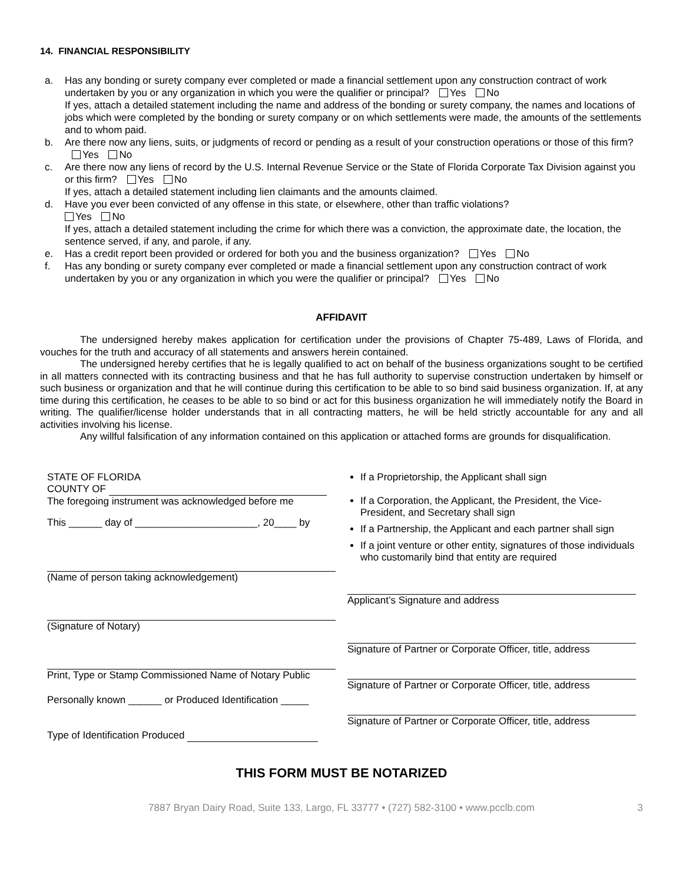14. FINANCIAL RESPONSIBILITY
a. Has any bonding or surety company ever completed or made a financial settlement upon any construction contract of work undertaken by you or any organization in which you were the qualifier or principal? Yes No
If yes, attach a detailed statement including the name and address of the bonding or surety company, the names and locations of jobs which were completed by the bonding or surety company or on which settlements were made, the amounts of the settlements and to whom paid.
b. Are there now any liens, suits, or judgments of record or pending as a result of your construction operations or those of this firm? Yes No
c. Are there now any liens of record by the U.S. Internal Revenue Service or the State of Florida Corporate Tax Division against you or this firm? Yes No
If yes, attach a detailed statement including lien claimants and the amounts claimed.
d. Have you ever been convicted of any offense in this state, or elsewhere, other than traffic violations?
Yes No
If yes, attach a detailed statement including the crime for which there was a conviction, the approximate date, the location, the sentence served, if any, and parole, if any.
e. Has a credit report been provided or ordered for both you and the business organization? Yes No
f. Has any bonding or surety company ever completed or made a financial settlement upon any construction contract of work undertaken by you or any organization in which you were the qualifier or principal? Yes No
AFFIDAVIT
The undersigned hereby makes application for certification under the provisions of Chapter 75-489, Laws of Florida, and vouches for the truth and accuracy of all statements and answers herein contained.
The undersigned hereby certifies that he is legally qualified to act on behalf of the business organizations sought to be certified in all matters connected with its contracting business and that he has full authority to supervise construction undertaken by himself or such business or organization and that he will continue during this certification to be able to so bind said business organization. If, at any time during this certification, he ceases to be able to so bind or act for this business organization he will immediately notify the Board in writing. The qualifier/license holder understands that in all contracting matters, he will be held strictly accountable for any and all activities involving his license.
Any willful falsification of any information contained on this application or attached forms are grounds for disqualification.
STATE OF FLORIDA
COUNTY OF
The foregoing instrument was acknowledged before me
This ______ day of ______________________, 20____ by
(Name of person taking acknowledgement)
(Signature of Notary)
Print, Type or Stamp Commissioned Name of Notary Public
Personally known ______ or Produced Identification _____
Type of Identification Produced
If a Proprietorship, the Applicant shall sign
If a Corporation, the Applicant, the President, the Vice-President, and Secretary shall sign
If a Partnership, the Applicant and each partner shall sign
If a joint venture or other entity, signatures of those individuals who customarily bind that entity are required
Applicant’s Signature and address
Signature of Partner or Corporate Officer, title, address
Signature of Partner or Corporate Officer, title, address
Signature of Partner or Corporate Officer, title, address
THIS FORM MUST BE NOTARIZED
7887 Bryan Dairy Road, Suite 133, Largo, FL 33777 • (727) 582-3100 • www.pcclb.com 3